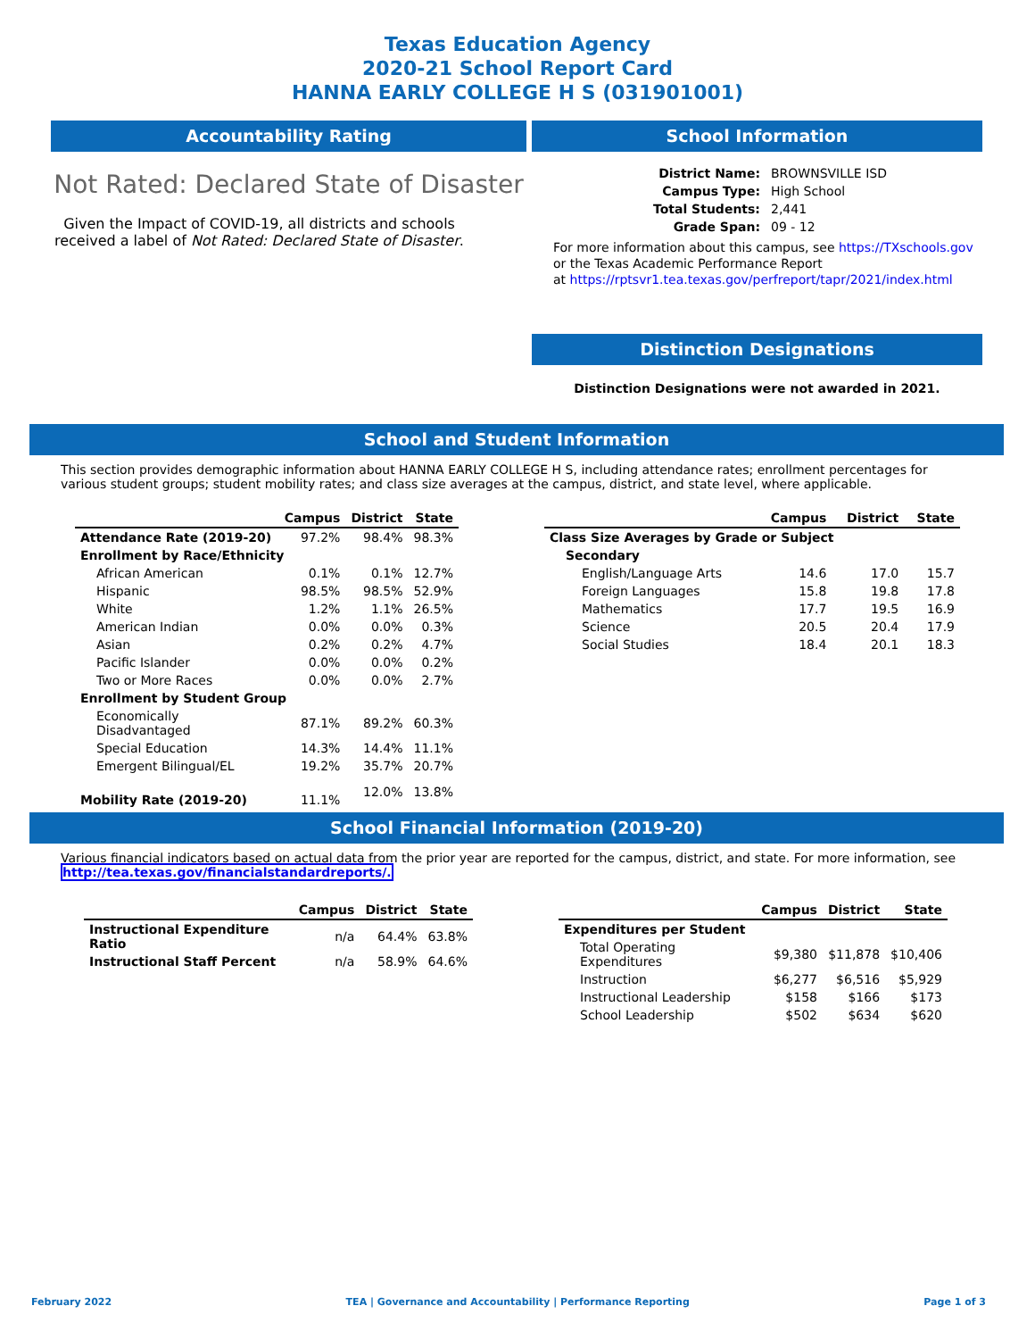Texas Education Agency
2020-21 School Report Card
HANNA EARLY COLLEGE H S (031901001)
Accountability Rating
Not Rated: Declared State of Disaster
Given the Impact of COVID-19, all districts and schools received a label of Not Rated: Declared State of Disaster.
School Information
| District Name: | BROWNSVILLE ISD |
| Campus Type: | High School |
| Total Students: | 2,441 |
| Grade Span: | 09 - 12 |
For more information about this campus, see https://TXschools.gov
or the Texas Academic Performance Report
at https://rptsvr1.tea.texas.gov/perfreport/tapr/2021/index.html
Distinction Designations
Distinction Designations were not awarded in 2021.
School and Student Information
This section provides demographic information about HANNA EARLY COLLEGE H S, including attendance rates; enrollment percentages for various student groups; student mobility rates; and class size averages at the campus, district, and state level, where applicable.
| | Campus | District | State |
| --- | --- | --- | --- |
| Attendance Rate (2019-20) | 97.2% | 98.4% | 98.3% |
| Enrollment by Race/Ethnicity | | | |
| African American | 0.1% | 0.1% | 12.7% |
| Hispanic | 98.5% | 98.5% | 52.9% |
| White | 1.2% | 1.1% | 26.5% |
| American Indian | 0.0% | 0.0% | 0.3% |
| Asian | 0.2% | 0.2% | 4.7% |
| Pacific Islander | 0.0% | 0.0% | 0.2% |
| Two or More Races | 0.0% | 0.0% | 2.7% |
| Enrollment by Student Group | | | |
| Economically Disadvantaged | 87.1% | 89.2% | 60.3% |
| Special Education | 14.3% | 14.4% | 11.1% |
| Emergent Bilingual/EL | 19.2% | 35.7% | 20.7% |
| Mobility Rate (2019-20) | 11.1% | 12.0% | 13.8% |
| | Campus | District | State |
| --- | --- | --- | --- |
| Class Size Averages by Grade or Subject | | | |
| Secondary | | | |
| English/Language Arts | 14.6 | 17.0 | 15.7 |
| Foreign Languages | 15.8 | 19.8 | 17.8 |
| Mathematics | 17.7 | 19.5 | 16.9 |
| Science | 20.5 | 20.4 | 17.9 |
| Social Studies | 18.4 | 20.1 | 18.3 |
School Financial Information (2019-20)
Various financial indicators based on actual data from the prior year are reported for the campus, district, and state. For more information, see
http://tea.texas.gov/financialstandardreports/.
| | Campus | District | State |
| --- | --- | --- | --- |
| Instructional Expenditure Ratio | n/a | 64.4% | 63.8% |
| Instructional Staff Percent | n/a | 58.9% | 64.6% |
| | Campus | District | State |
| --- | --- | --- | --- |
| Expenditures per Student | | | |
| Total Operating Expenditures | $9,380 | $11,878 | $10,406 |
| Instruction | $6,277 | $6,516 | $5,929 |
| Instructional Leadership | $158 | $166 | $173 |
| School Leadership | $502 | $634 | $620 |
February 2022 TEA | Governance and Accountability | Performance Reporting Page 1 of 3